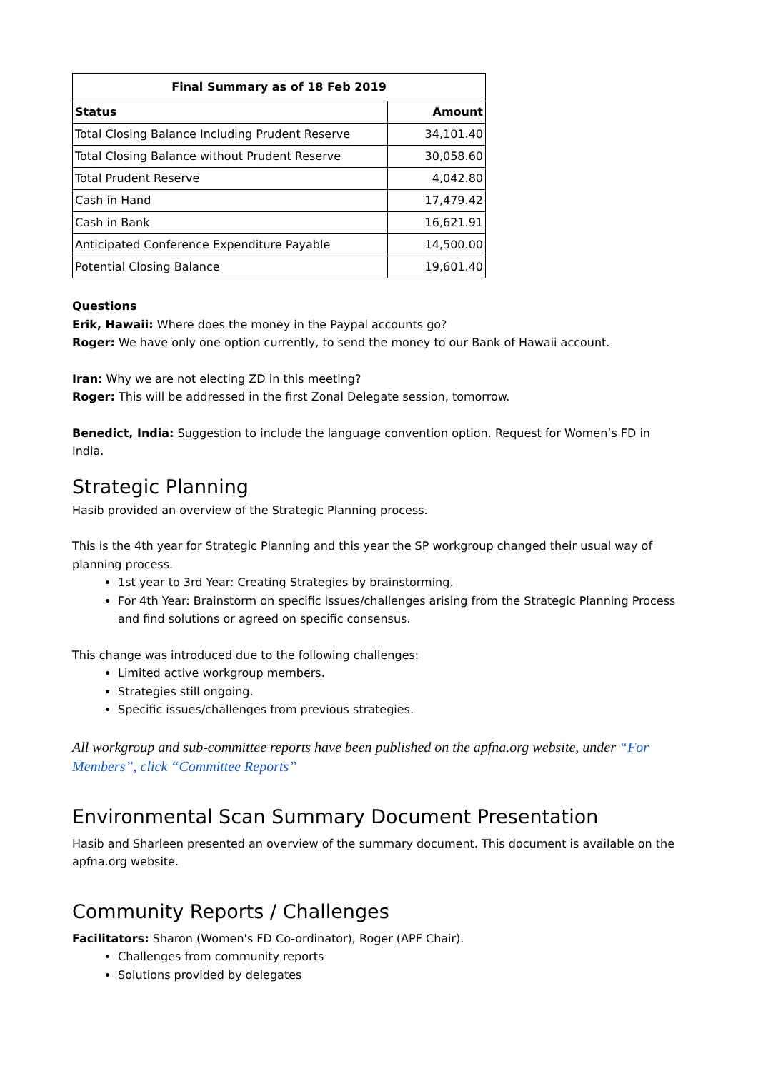| Final Summary as of 18 Feb 2019 | |
| --- | --- |
| Status | Amount |
| Total Closing Balance Including Prudent Reserve | 34,101.40 |
| Total Closing Balance without Prudent Reserve | 30,058.60 |
| Total Prudent Reserve | 4,042.80 |
| Cash in Hand | 17,479.42 |
| Cash in Bank | 16,621.91 |
| Anticipated Conference Expenditure Payable | 14,500.00 |
| Potential Closing Balance | 19,601.40 |
Questions
Erik, Hawaii: Where does the money in the Paypal accounts go?
Roger: We have only one option currently, to send the money to our Bank of Hawaii account.
Iran: Why we are not electing ZD in this meeting?
Roger: This will be addressed in the first Zonal Delegate session, tomorrow.
Benedict, India: Suggestion to include the language convention option. Request for Women’s FD in India.
Strategic Planning
Hasib provided an overview of the Strategic Planning process.
This is the 4th year for Strategic Planning and this year the SP workgroup changed their usual way of planning process.
1st year to 3rd Year: Creating Strategies by brainstorming.
For 4th Year: Brainstorm on specific issues/challenges arising from the Strategic Planning Process and find solutions or agreed on specific consensus.
This change was introduced due to the following challenges:
Limited active workgroup members.
Strategies still ongoing.
Specific issues/challenges from previous strategies.
All workgroup and sub-committee reports have been published on the apfna.org website, under “For Members”, click “Committee Reports”
Environmental Scan Summary Document Presentation
Hasib and Sharleen presented an overview of the summary document. This document is available on the apfna.org website.
Community Reports / Challenges
Facilitators: Sharon (Women's FD Co-ordinator), Roger (APF Chair).
Challenges from community reports
Solutions provided by delegates